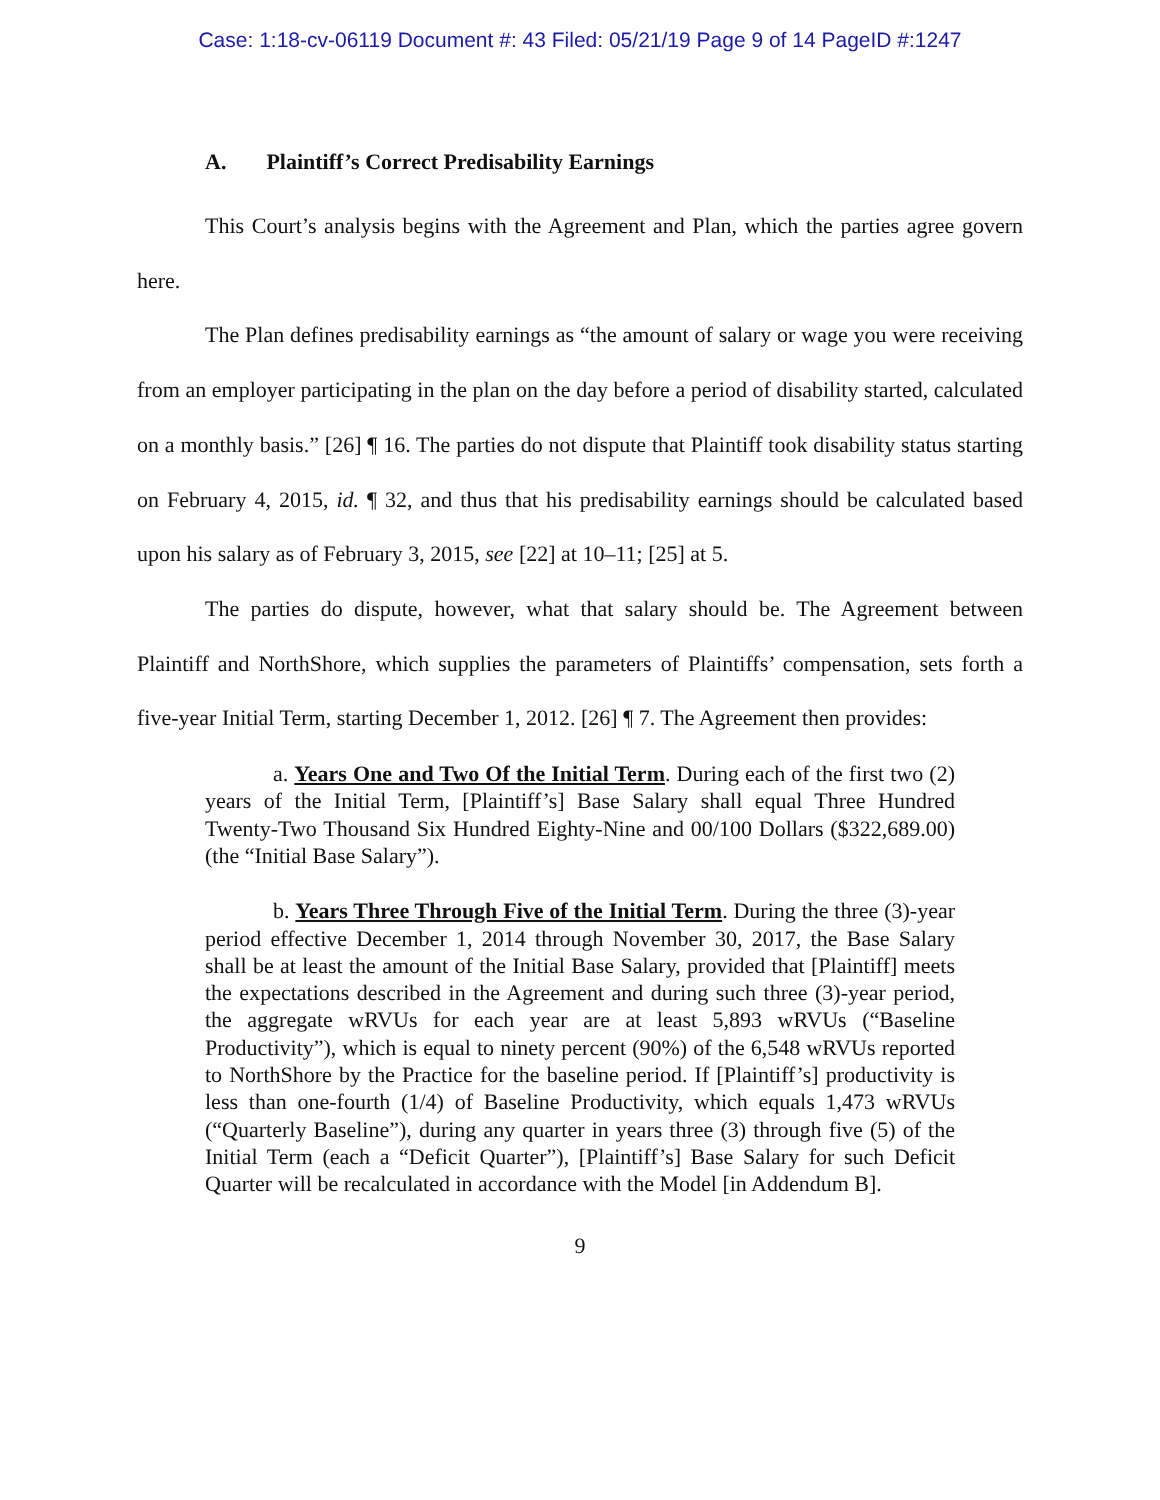Case: 1:18-cv-06119 Document #: 43 Filed: 05/21/19 Page 9 of 14 PageID #:1247
A. Plaintiff’s Correct Predisability Earnings
This Court’s analysis begins with the Agreement and Plan, which the parties agree govern here.
The Plan defines predisability earnings as “the amount of salary or wage you were receiving from an employer participating in the plan on the day before a period of disability started, calculated on a monthly basis.” [26] ¶ 16. The parties do not dispute that Plaintiff took disability status starting on February 4, 2015, id. ¶ 32, and thus that his predisability earnings should be calculated based upon his salary as of February 3, 2015, see [22] at 10–11; [25] at 5.
The parties do dispute, however, what that salary should be. The Agreement between Plaintiff and NorthShore, which supplies the parameters of Plaintiffs’ compensation, sets forth a five-year Initial Term, starting December 1, 2012. [26] ¶ 7. The Agreement then provides:
a. Years One and Two Of the Initial Term. During each of the first two (2) years of the Initial Term, [Plaintiff’s] Base Salary shall equal Three Hundred Twenty-Two Thousand Six Hundred Eighty-Nine and 00/100 Dollars ($322,689.00) (the “Initial Base Salary”).
b. Years Three Through Five of the Initial Term. During the three (3)-year period effective December 1, 2014 through November 30, 2017, the Base Salary shall be at least the amount of the Initial Base Salary, provided that [Plaintiff] meets the expectations described in the Agreement and during such three (3)-year period, the aggregate wRVUs for each year are at least 5,893 wRVUs (“Baseline Productivity”), which is equal to ninety percent (90%) of the 6,548 wRVUs reported to NorthShore by the Practice for the baseline period. If [Plaintiff’s] productivity is less than one-fourth (1/4) of Baseline Productivity, which equals 1,473 wRVUs (“Quarterly Baseline”), during any quarter in years three (3) through five (5) of the Initial Term (each a “Deficit Quarter”), [Plaintiff’s] Base Salary for such Deficit Quarter will be recalculated in accordance with the Model [in Addendum B].
9